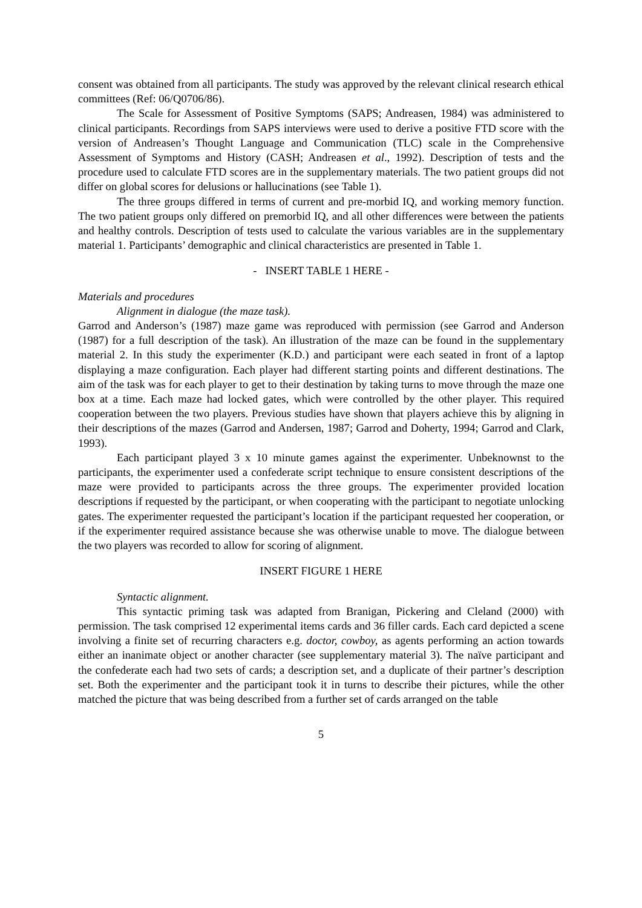consent was obtained from all participants. The study was approved by the relevant clinical research ethical committees (Ref: 06/Q0706/86).
The Scale for Assessment of Positive Symptoms (SAPS; Andreasen, 1984) was administered to clinical participants. Recordings from SAPS interviews were used to derive a positive FTD score with the version of Andreasen’s Thought Language and Communication (TLC) scale in the Comprehensive Assessment of Symptoms and History (CASH; Andreasen et al., 1992). Description of tests and the procedure used to calculate FTD scores are in the supplementary materials. The two patient groups did not differ on global scores for delusions or hallucinations (see Table 1).
The three groups differed in terms of current and pre-morbid IQ, and working memory function. The two patient groups only differed on premorbid IQ, and all other differences were between the patients and healthy controls. Description of tests used to calculate the various variables are in the supplementary material 1. Participants’ demographic and clinical characteristics are presented in Table 1.
- INSERT TABLE 1 HERE -
Materials and procedures
Alignment in dialogue (the maze task).
Garrod and Anderson’s (1987) maze game was reproduced with permission (see Garrod and Anderson (1987) for a full description of the task). An illustration of the maze can be found in the supplementary material 2. In this study the experimenter (K.D.) and participant were each seated in front of a laptop displaying a maze configuration. Each player had different starting points and different destinations. The aim of the task was for each player to get to their destination by taking turns to move through the maze one box at a time. Each maze had locked gates, which were controlled by the other player. This required cooperation between the two players. Previous studies have shown that players achieve this by aligning in their descriptions of the mazes (Garrod and Andersen, 1987; Garrod and Doherty, 1994; Garrod and Clark, 1993).
Each participant played 3 x 10 minute games against the experimenter. Unbeknownst to the participants, the experimenter used a confederate script technique to ensure consistent descriptions of the maze were provided to participants across the three groups. The experimenter provided location descriptions if requested by the participant, or when cooperating with the participant to negotiate unlocking gates. The experimenter requested the participant’s location if the participant requested her cooperation, or if the experimenter required assistance because she was otherwise unable to move. The dialogue between the two players was recorded to allow for scoring of alignment.
INSERT FIGURE 1 HERE
Syntactic alignment.
This syntactic priming task was adapted from Branigan, Pickering and Cleland (2000) with permission. The task comprised 12 experimental items cards and 36 filler cards. Each card depicted a scene involving a finite set of recurring characters e.g. doctor, cowboy, as agents performing an action towards either an inanimate object or another character (see supplementary material 3). The naïve participant and the confederate each had two sets of cards; a description set, and a duplicate of their partner’s description set. Both the experimenter and the participant took it in turns to describe their pictures, while the other matched the picture that was being described from a further set of cards arranged on the table
5